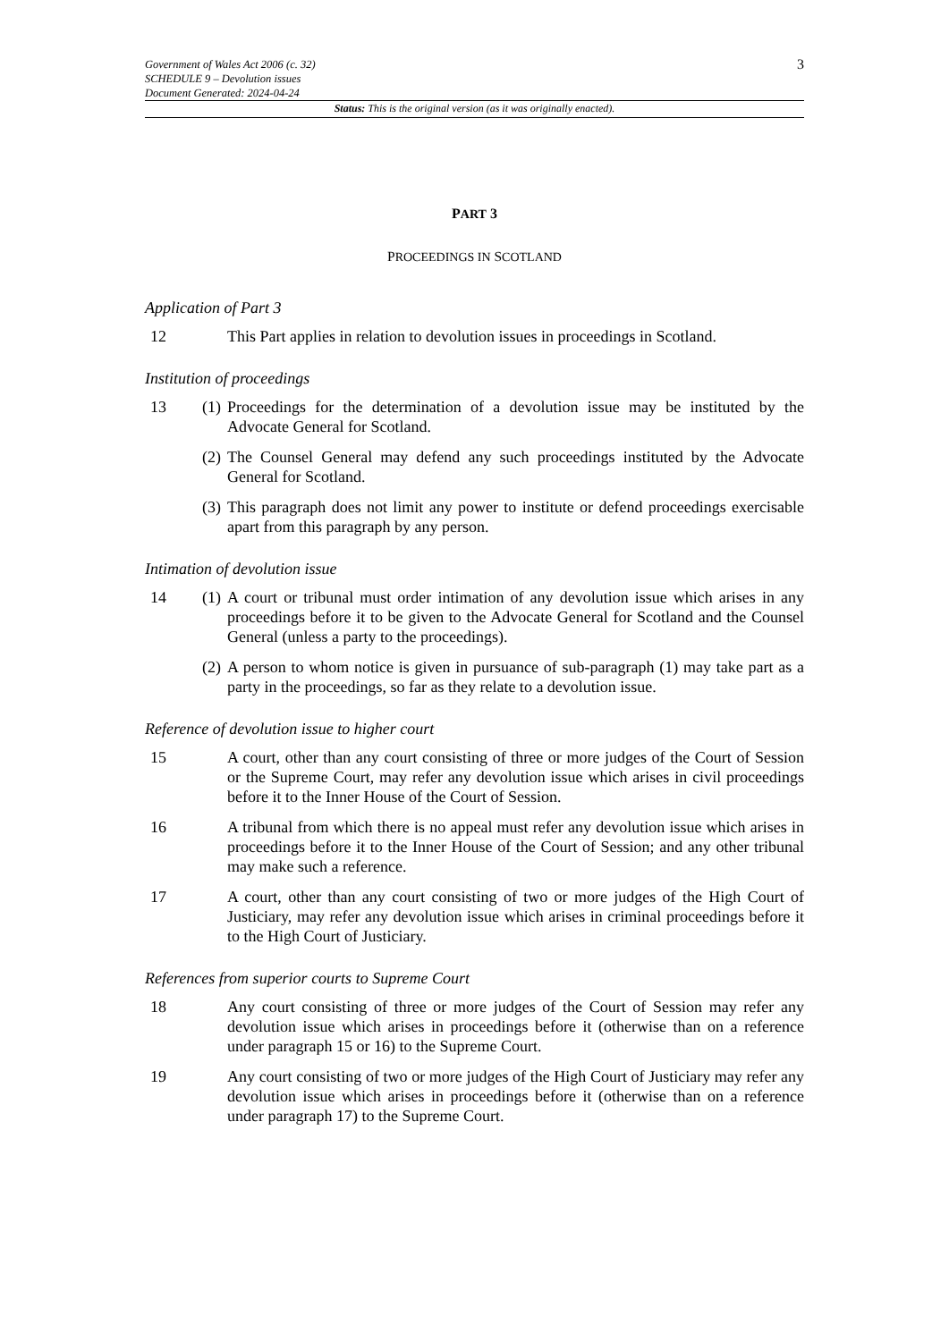Government of Wales Act 2006 (c. 32)
SCHEDULE 9 – Devolution issues
Document Generated: 2024-04-24
3
Status: This is the original version (as it was originally enacted).
PART 3
PROCEEDINGS IN SCOTLAND
Application of Part 3
12 This Part applies in relation to devolution issues in proceedings in Scotland.
Institution of proceedings
13 (1)
Proceedings for the determination of a devolution issue may be instituted by the Advocate General for Scotland.
(2)
The Counsel General may defend any such proceedings instituted by the Advocate General for Scotland.
(3)
This paragraph does not limit any power to institute or defend proceedings exercisable apart from this paragraph by any person.
Intimation of devolution issue
14 (1)
A court or tribunal must order intimation of any devolution issue which arises in any proceedings before it to be given to the Advocate General for Scotland and the Counsel General (unless a party to the proceedings).
(2)
A person to whom notice is given in pursuance of sub-paragraph (1) may take part as a party in the proceedings, so far as they relate to a devolution issue.
Reference of devolution issue to higher court
15 A court, other than any court consisting of three or more judges of the Court of Session or the Supreme Court, may refer any devolution issue which arises in civil proceedings before it to the Inner House of the Court of Session.
16 A tribunal from which there is no appeal must refer any devolution issue which arises in proceedings before it to the Inner House of the Court of Session; and any other tribunal may make such a reference.
17 A court, other than any court consisting of two or more judges of the High Court of Justiciary, may refer any devolution issue which arises in criminal proceedings before it to the High Court of Justiciary.
References from superior courts to Supreme Court
18 Any court consisting of three or more judges of the Court of Session may refer any devolution issue which arises in proceedings before it (otherwise than on a reference under paragraph 15 or 16) to the Supreme Court.
19 Any court consisting of two or more judges of the High Court of Justiciary may refer any devolution issue which arises in proceedings before it (otherwise than on a reference under paragraph 17) to the Supreme Court.